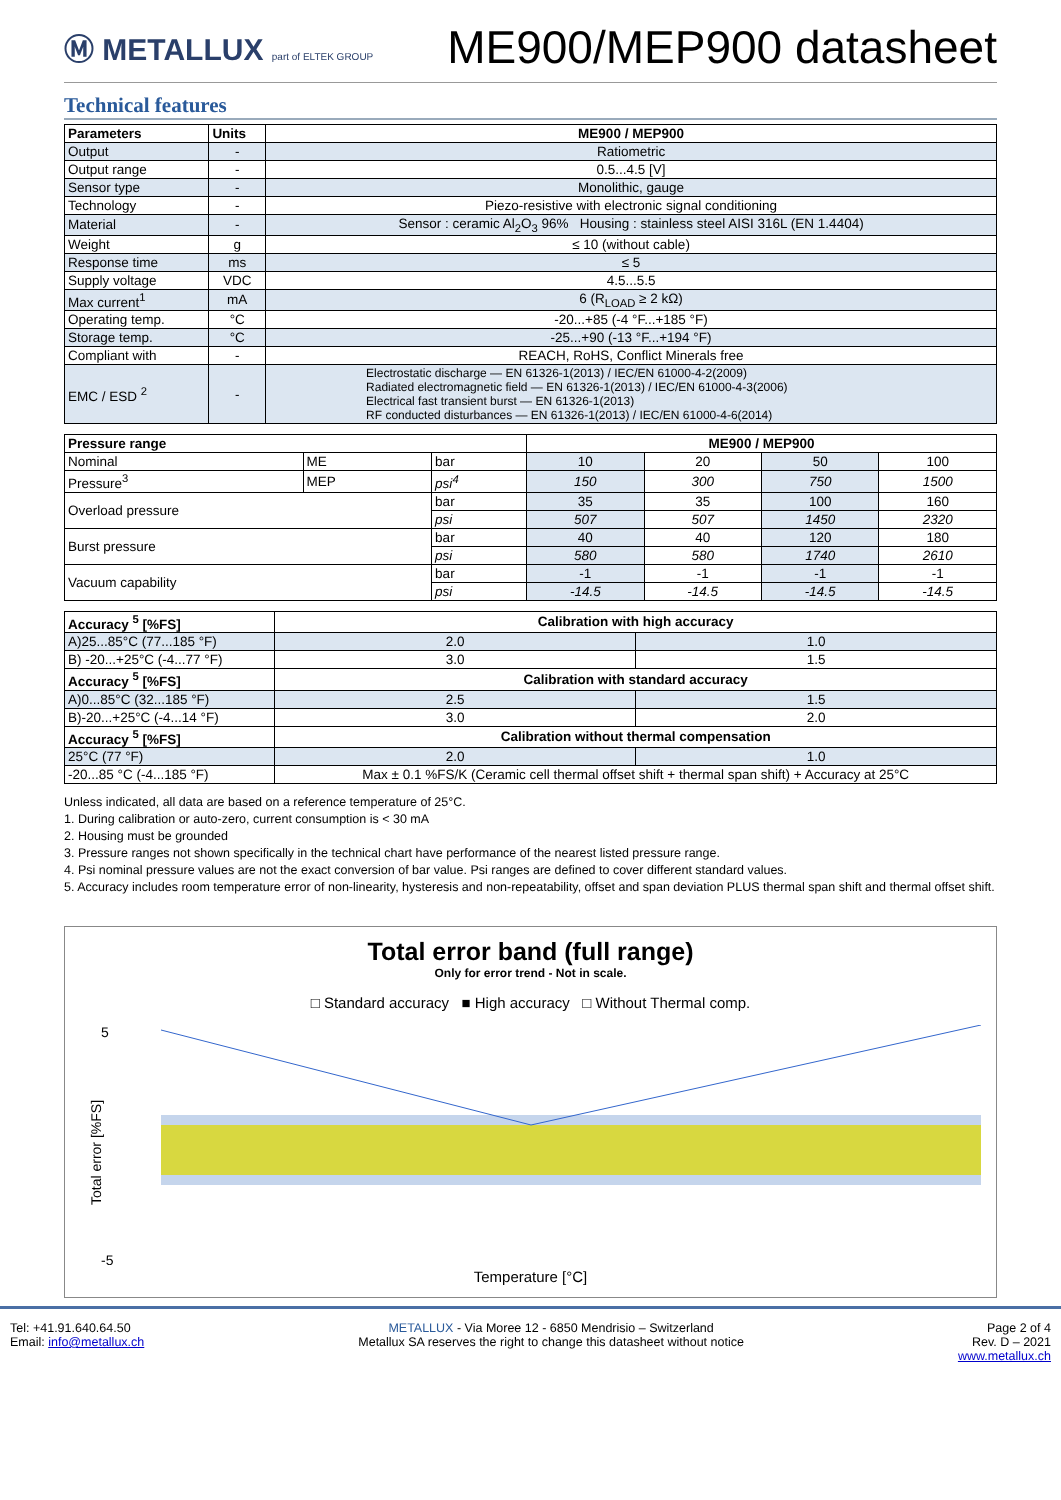Ⓜ METALLUX part of ELTEK GROUP
ME900/MEP900 datasheet
Technical features
| Parameters | Units | ME900 / MEP900 |
| --- | --- | --- |
| Output | - | Ratiometric |
| Output range | - | 0.5...4.5 [V] |
| Sensor type | - | Monolithic, gauge |
| Technology | - | Piezo-resistive with electronic signal conditioning |
| Material | - | Sensor : ceramic Al<sub>2</sub>O<sub>3</sub> 96% Housing : stainless steel AISI 316L (EN 1.4404) |
| Weight | g | ≤ 10 (without cable) |
| Response time | ms | ≤ 5 |
| Supply voltage | VDC | 4.5...5.5 |
| Max current<sup>1</sup> | mA | 6 (R<sub>LOAD</sub> ≥ 2 kΩ) |
| Operating temp. | °C | -20...+85 (-4 °F...+185 °F) |
| Storage temp. | °C | -25...+90 (-13 °F...+194 °F) |
| Compliant with | - | REACH, RoHS, Conflict Minerals free |
| EMC / ESD <sup>2</sup> | - | Electrostatic discharge — EN 61326-1(2013) / IEC/EN 61000-4-2(2009) Radiated electromagnetic field — EN 61326-1(2013) / IEC/EN 61000-4-3(2006) Electrical fast transient burst — EN 61326-1(2013) RF conducted disturbances — EN 61326-1(2013) / IEC/EN 61000-4-6(2014) |
| Pressure range | | | ME900 / MEP900 | | | |
| --- | --- | --- | --- | --- | --- | --- |
| Nominal | ME | bar | 10 | 20 | 50 | 100 |
| Pressure<sup>3</sup> | MEP | psi<sup>4</sup> | 150 | 300 | 750 | 1500 |
| Overload pressure | | bar | 35 | 35 | 100 | 160 |
| | | psi | 507 | 507 | 1450 | 2320 |
| Burst pressure | | bar | 40 | 40 | 120 | 180 |
| | | psi | 580 | 580 | 1740 | 2610 |
| Vacuum capability | | bar | -1 | -1 | -1 | -1 |
| | | psi | -14.5 | -14.5 | -14.5 | -14.5 |
| Accuracy <sup>5</sup> [%FS] | Calibration with high accuracy | |
| --- | --- | --- |
| A)25...85°C (77...185 °F) | 2.0 | 1.0 |
| B) -20...+25°C (-4...77 °F) | 3.0 | 1.5 |
| Accuracy <sup>5</sup> [%FS] | Calibration with standard accuracy | |
| A)0...85°C (32...185 °F) | 2.5 | 1.5 |
| B)-20...+25°C (-4...14 °F) | 3.0 | 2.0 |
| Accuracy <sup>5</sup> [%FS] | Calibration without thermal compensation | |
| 25°C (77 °F) | 2.0 | 1.0 |
| -20...85 °C (-4...185 °F) | Max ± 0.1 %FS/K (Ceramic cell thermal offset shift + thermal span shift) + Accuracy at 25°C | |
Unless indicated, all data are based on a reference temperature of 25°C.
1. During calibration or auto-zero, current consumption is < 30 mA
2. Housing must be grounded
3. Pressure ranges not shown specifically in the technical chart have performance of the nearest listed pressure range.
4. Psi nominal pressure values are not the exact conversion of bar value. Psi ranges are defined to cover different standard values.
5. Accuracy includes room temperature error of non-linearity, hysteresis and non-repeatability, offset and span deviation PLUS thermal span shift and thermal offset shift.
Total error band (full range)
Only for error trend - Not in scale.
□ Standard accuracy ■ High accuracy □ Without Thermal comp.
5
-5
Total error [%FS]
Temperature [°C]
Tel: +41.91.640.64.50
Email: info@metallux.ch
METALLUX - Via Moree 12 - 6850 Mendrisio – Switzerland
Metallux SA reserves the right to change this datasheet without notice
Page 2 of 4
Rev. D – 2021
www.metallux.ch